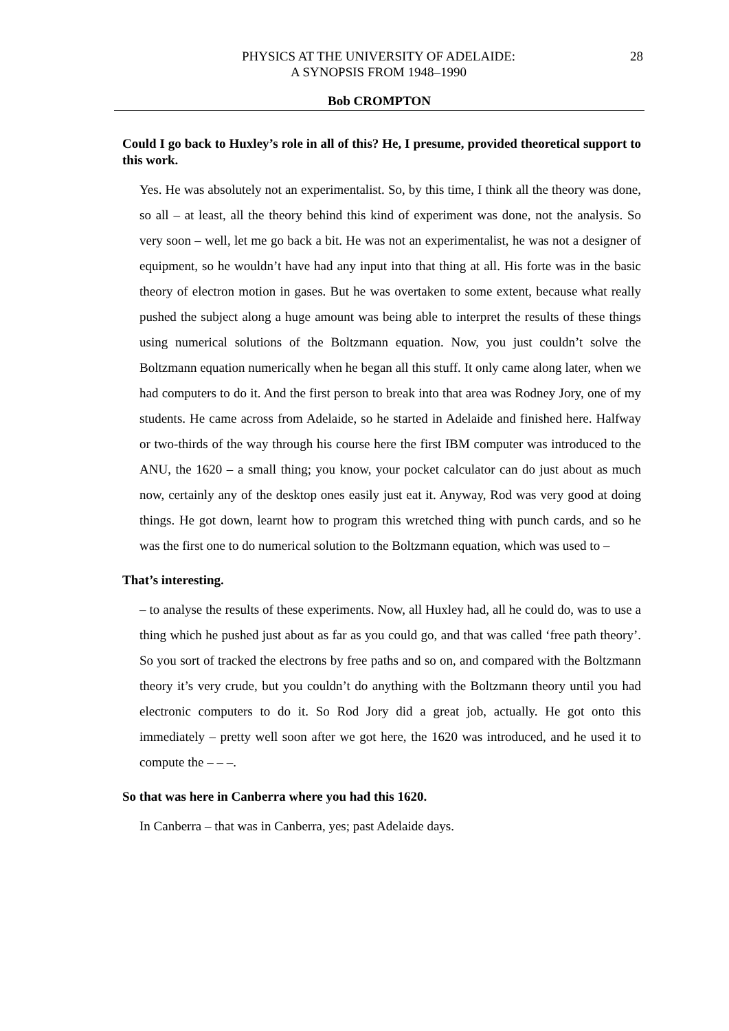PHYSICS AT THE UNIVERSITY OF ADELAIDE:
A SYNOPSIS FROM 1948–1990
28
Bob CROMPTON
Could I go back to Huxley’s role in all of this? He, I presume, provided theoretical support to this work.
Yes. He was absolutely not an experimentalist. So, by this time, I think all the theory was done, so all – at least, all the theory behind this kind of experiment was done, not the analysis. So very soon – well, let me go back a bit. He was not an experimentalist, he was not a designer of equipment, so he wouldn’t have had any input into that thing at all. His forte was in the basic theory of electron motion in gases. But he was overtaken to some extent, because what really pushed the subject along a huge amount was being able to interpret the results of these things using numerical solutions of the Boltzmann equation. Now, you just couldn’t solve the Boltzmann equation numerically when he began all this stuff. It only came along later, when we had computers to do it. And the first person to break into that area was Rodney Jory, one of my students. He came across from Adelaide, so he started in Adelaide and finished here. Halfway or two-thirds of the way through his course here the first IBM computer was introduced to the ANU, the 1620 – a small thing; you know, your pocket calculator can do just about as much now, certainly any of the desktop ones easily just eat it. Anyway, Rod was very good at doing things. He got down, learnt how to program this wretched thing with punch cards, and so he was the first one to do numerical solution to the Boltzmann equation, which was used to –
That’s interesting.
– to analyse the results of these experiments. Now, all Huxley had, all he could do, was to use a thing which he pushed just about as far as you could go, and that was called ‘free path theory’. So you sort of tracked the electrons by free paths and so on, and compared with the Boltzmann theory it’s very crude, but you couldn’t do anything with the Boltzmann theory until you had electronic computers to do it. So Rod Jory did a great job, actually. He got onto this immediately – pretty well soon after we got here, the 1620 was introduced, and he used it to compute the – – –.
So that was here in Canberra where you had this 1620.
In Canberra – that was in Canberra, yes; past Adelaide days.